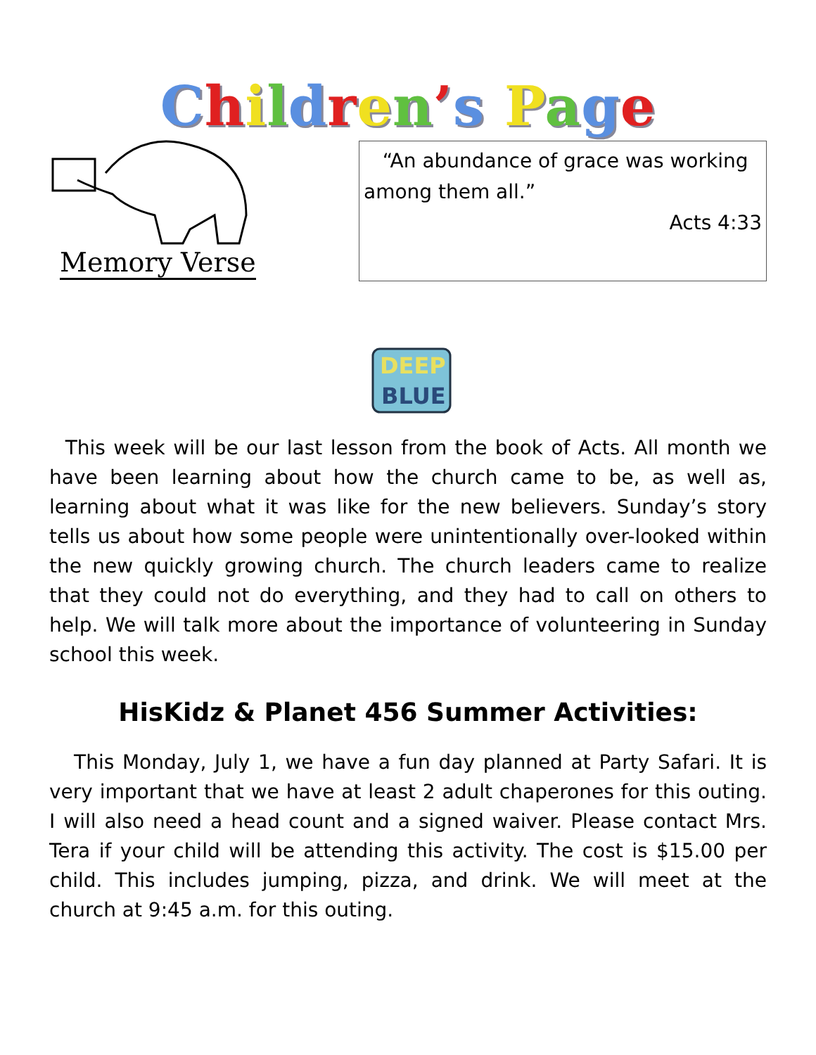Children’s Page
Memory Verse
“An abundance of grace was working among them all.”
Acts 4:33
DEEP
BLUE
This week will be our last lesson from the book of Acts. All month we have been learning about how the church came to be, as well as, learning about what it was like for the new believers. Sunday’s story tells us about how some people were unintentionally over-looked within the new quickly growing church. The church leaders came to realize that they could not do everything, and they had to call on others to help. We will talk more about the importance of volunteering in Sunday school this week.
HisKidz & Planet 456 Summer Activities:
This Monday, July 1, we have a fun day planned at Party Safari. It is very important that we have at least 2 adult chaperones for this outing. I will also need a head count and a signed waiver. Please contact Mrs. Tera if your child will be attending this activity. The cost is $15.00 per child. This includes jumping, pizza, and drink. We will meet at the church at 9:45 a.m. for this outing.